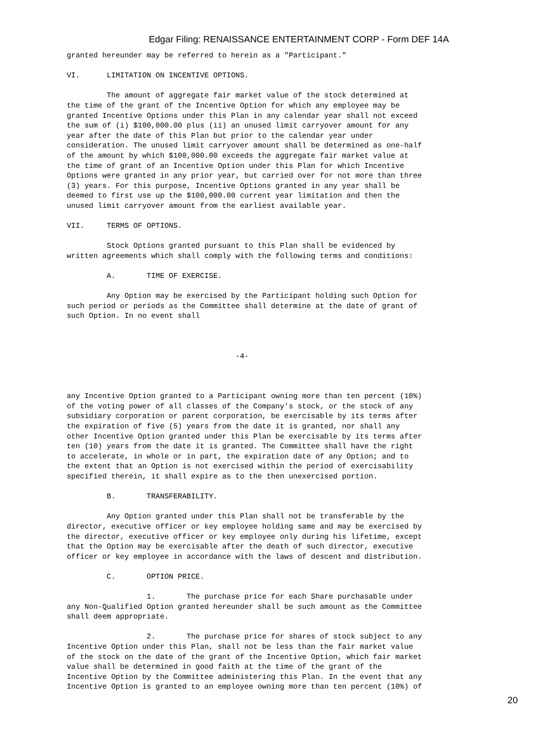Edgar Filing: RENAISSANCE ENTERTAINMENT CORP - Form DEF 14A
granted hereunder may be referred to herein as a "Participant."

VI.      LIMITATION ON INCENTIVE OPTIONS.

         The amount of aggregate fair market value of the stock determined at
the time of the grant of the Incentive Option for which any employee may be
granted Incentive Options under this Plan in any calendar year shall not exceed
the sum of (i) $100,000.00 plus (ii) an unused limit carryover amount for any
year after the date of this Plan but prior to the calendar year under
consideration. The unused limit carryover amount shall be determined as one-half
of the amount by which $100,000.00 exceeds the aggregate fair market value at
the time of grant of an Incentive Option under this Plan for which Incentive
Options were granted in any prior year, but carried over for not more than three
(3) years. For this purpose, Incentive Options granted in any year shall be
deemed to first use up the $100,000.00 current year limitation and then the
unused limit carryover amount from the earliest available year.

VII.     TERMS OF OPTIONS.

         Stock Options granted pursuant to this Plan shall be evidenced by
written agreements which shall comply with the following terms and conditions:

         A.       TIME OF EXERCISE.

         Any Option may be exercised by the Participant holding such Option for
such period or periods as the Committee shall determine at the date of grant of
such Option. In no event shall



                                      -4-



any Incentive Option granted to a Participant owning more than ten percent (10%)
of the voting power of all classes of the Company's stock, or the stock of any
subsidiary corporation or parent corporation, be exercisable by its terms after
the expiration of five (5) years from the date it is granted, nor shall any
other Incentive Option granted under this Plan be exercisable by its terms after
ten (10) years from the date it is granted. The Committee shall have the right
to accelerate, in whole or in part, the expiration date of any Option; and to
the extent that an Option is not exercised within the period of exercisability
specified therein, it shall expire as to the then unexercised portion.

         B.       TRANSFERABILITY.

         Any Option granted under this Plan shall not be transferable by the
director, executive officer or key employee holding same and may be exercised by
the director, executive officer or key employee only during his lifetime, except
that the Option may be exercisable after the death of such director, executive
officer or key employee in accordance with the laws of descent and distribution.

         C.       OPTION PRICE.

                  1.       The purchase price for each Share purchasable under
any Non-Qualified Option granted hereunder shall be such amount as the Committee
shall deem appropriate.

                  2.       The purchase price for shares of stock subject to any
Incentive Option under this Plan, shall not be less than the fair market value
of the stock on the date of the grant of the Incentive Option, which fair market
value shall be determined in good faith at the time of the grant of the
Incentive Option by the Committee administering this Plan. In the event that any
Incentive Option is granted to an employee owning more than ten percent (10%) of
20